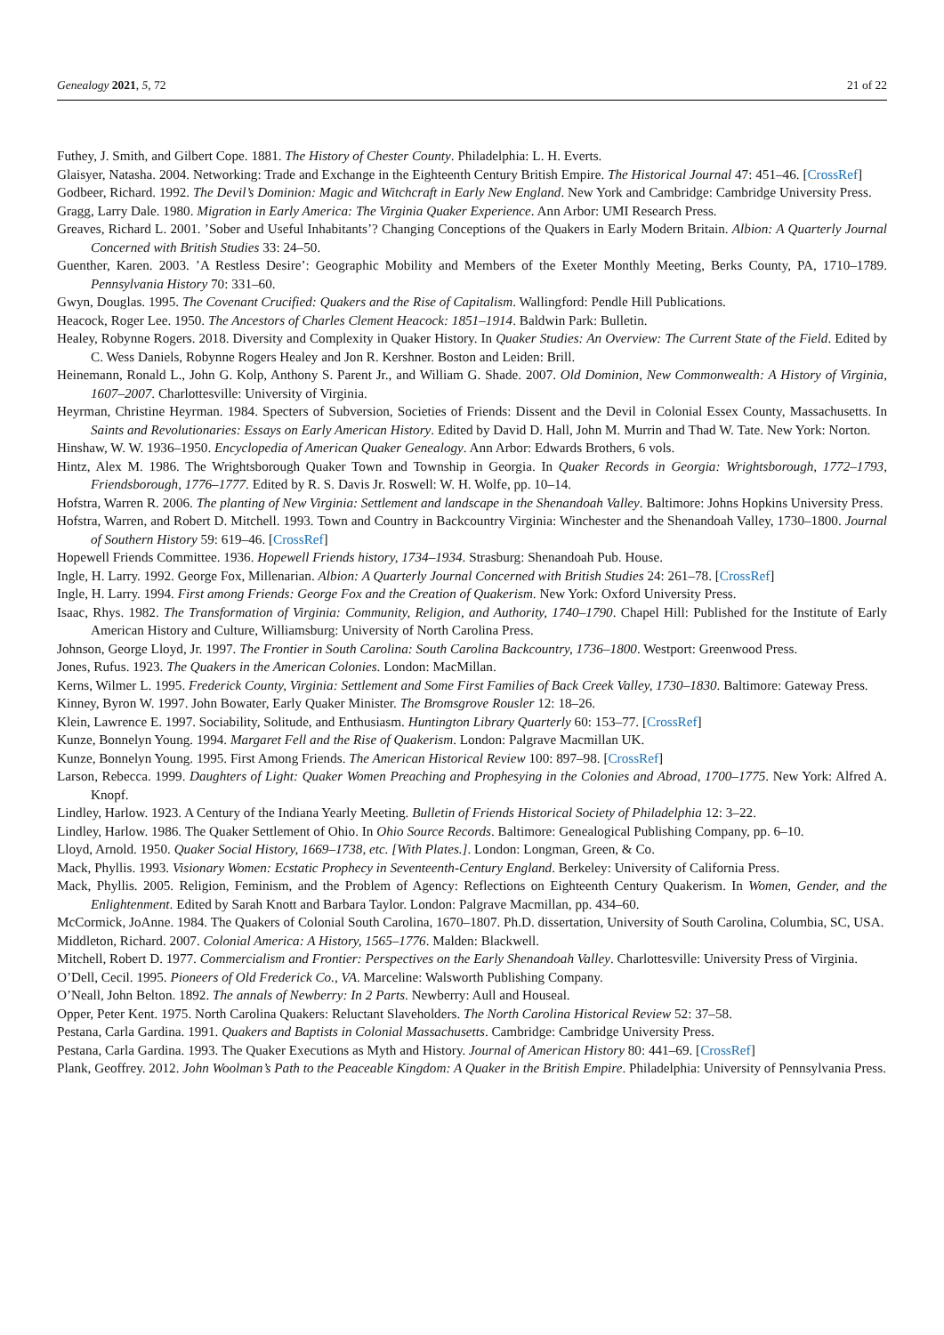Genealogy 2021, 5, 72 21 of 22
Futhey, J. Smith, and Gilbert Cope. 1881. The History of Chester County. Philadelphia: L. H. Everts.
Glaisyer, Natasha. 2004. Networking: Trade and Exchange in the Eighteenth Century British Empire. The Historical Journal 47: 451–46. [CrossRef]
Godbeer, Richard. 1992. The Devil’s Dominion: Magic and Witchcraft in Early New England. New York and Cambridge: Cambridge University Press.
Gragg, Larry Dale. 1980. Migration in Early America: The Virginia Quaker Experience. Ann Arbor: UMI Research Press.
Greaves, Richard L. 2001. ’Sober and Useful Inhabitants’? Changing Conceptions of the Quakers in Early Modern Britain. Albion: A Quarterly Journal Concerned with British Studies 33: 24–50.
Guenther, Karen. 2003. ’A Restless Desire’: Geographic Mobility and Members of the Exeter Monthly Meeting, Berks County, PA, 1710–1789. Pennsylvania History 70: 331–60.
Gwyn, Douglas. 1995. The Covenant Crucified: Quakers and the Rise of Capitalism. Wallingford: Pendle Hill Publications.
Heacock, Roger Lee. 1950. The Ancestors of Charles Clement Heacock: 1851–1914. Baldwin Park: Bulletin.
Healey, Robynne Rogers. 2018. Diversity and Complexity in Quaker History. In Quaker Studies: An Overview: The Current State of the Field. Edited by C. Wess Daniels, Robynne Rogers Healey and Jon R. Kershner. Boston and Leiden: Brill.
Heinemann, Ronald L., John G. Kolp, Anthony S. Parent Jr., and William G. Shade. 2007. Old Dominion, New Commonwealth: A History of Virginia, 1607–2007. Charlottesville: University of Virginia.
Heyrman, Christine Heyrman. 1984. Specters of Subversion, Societies of Friends: Dissent and the Devil in Colonial Essex County, Massachusetts. In Saints and Revolutionaries: Essays on Early American History. Edited by David D. Hall, John M. Murrin and Thad W. Tate. New York: Norton.
Hinshaw, W. W. 1936–1950. Encyclopedia of American Quaker Genealogy. Ann Arbor: Edwards Brothers, 6 vols.
Hintz, Alex M. 1986. The Wrightsborough Quaker Town and Township in Georgia. In Quaker Records in Georgia: Wrightsborough, 1772–1793, Friendsborough, 1776–1777. Edited by R. S. Davis Jr. Roswell: W. H. Wolfe, pp. 10–14.
Hofstra, Warren R. 2006. The planting of New Virginia: Settlement and landscape in the Shenandoah Valley. Baltimore: Johns Hopkins University Press.
Hofstra, Warren, and Robert D. Mitchell. 1993. Town and Country in Backcountry Virginia: Winchester and the Shenandoah Valley, 1730–1800. Journal of Southern History 59: 619–46. [CrossRef]
Hopewell Friends Committee. 1936. Hopewell Friends history, 1734–1934. Strasburg: Shenandoah Pub. House.
Ingle, H. Larry. 1992. George Fox, Millenarian. Albion: A Quarterly Journal Concerned with British Studies 24: 261–78. [CrossRef]
Ingle, H. Larry. 1994. First among Friends: George Fox and the Creation of Quakerism. New York: Oxford University Press.
Isaac, Rhys. 1982. The Transformation of Virginia: Community, Religion, and Authority, 1740–1790. Chapel Hill: Published for the Institute of Early American History and Culture, Williamsburg: University of North Carolina Press.
Johnson, George Lloyd, Jr. 1997. The Frontier in South Carolina: South Carolina Backcountry, 1736–1800. Westport: Greenwood Press.
Jones, Rufus. 1923. The Quakers in the American Colonies. London: MacMillan.
Kerns, Wilmer L. 1995. Frederick County, Virginia: Settlement and Some First Families of Back Creek Valley, 1730–1830. Baltimore: Gateway Press.
Kinney, Byron W. 1997. John Bowater, Early Quaker Minister. The Bromsgrove Rousler 12: 18–26.
Klein, Lawrence E. 1997. Sociability, Solitude, and Enthusiasm. Huntington Library Quarterly 60: 153–77. [CrossRef]
Kunze, Bonnelyn Young. 1994. Margaret Fell and the Rise of Quakerism. London: Palgrave Macmillan UK.
Kunze, Bonnelyn Young. 1995. First Among Friends. The American Historical Review 100: 897–98. [CrossRef]
Larson, Rebecca. 1999. Daughters of Light: Quaker Women Preaching and Prophesying in the Colonies and Abroad, 1700–1775. New York: Alfred A. Knopf.
Lindley, Harlow. 1923. A Century of the Indiana Yearly Meeting. Bulletin of Friends Historical Society of Philadelphia 12: 3–22.
Lindley, Harlow. 1986. The Quaker Settlement of Ohio. In Ohio Source Records. Baltimore: Genealogical Publishing Company, pp. 6–10.
Lloyd, Arnold. 1950. Quaker Social History, 1669–1738, etc. [With Plates.]. London: Longman, Green, & Co.
Mack, Phyllis. 1993. Visionary Women: Ecstatic Prophecy in Seventeenth-Century England. Berkeley: University of California Press.
Mack, Phyllis. 2005. Religion, Feminism, and the Problem of Agency: Reflections on Eighteenth Century Quakerism. In Women, Gender, and the Enlightenment. Edited by Sarah Knott and Barbara Taylor. London: Palgrave Macmillan, pp. 434–60.
McCormick, JoAnne. 1984. The Quakers of Colonial South Carolina, 1670–1807. Ph.D. dissertation, University of South Carolina, Columbia, SC, USA.
Middleton, Richard. 2007. Colonial America: A History, 1565–1776. Malden: Blackwell.
Mitchell, Robert D. 1977. Commercialism and Frontier: Perspectives on the Early Shenandoah Valley. Charlottesville: University Press of Virginia.
O’Dell, Cecil. 1995. Pioneers of Old Frederick Co., VA. Marceline: Walsworth Publishing Company.
O’Neall, John Belton. 1892. The annals of Newberry: In 2 Parts. Newberry: Aull and Houseal.
Opper, Peter Kent. 1975. North Carolina Quakers: Reluctant Slaveholders. The North Carolina Historical Review 52: 37–58.
Pestana, Carla Gardina. 1991. Quakers and Baptists in Colonial Massachusetts. Cambridge: Cambridge University Press.
Pestana, Carla Gardina. 1993. The Quaker Executions as Myth and History. Journal of American History 80: 441–69. [CrossRef]
Plank, Geoffrey. 2012. John Woolman’s Path to the Peaceable Kingdom: A Quaker in the British Empire. Philadelphia: University of Pennsylvania Press.